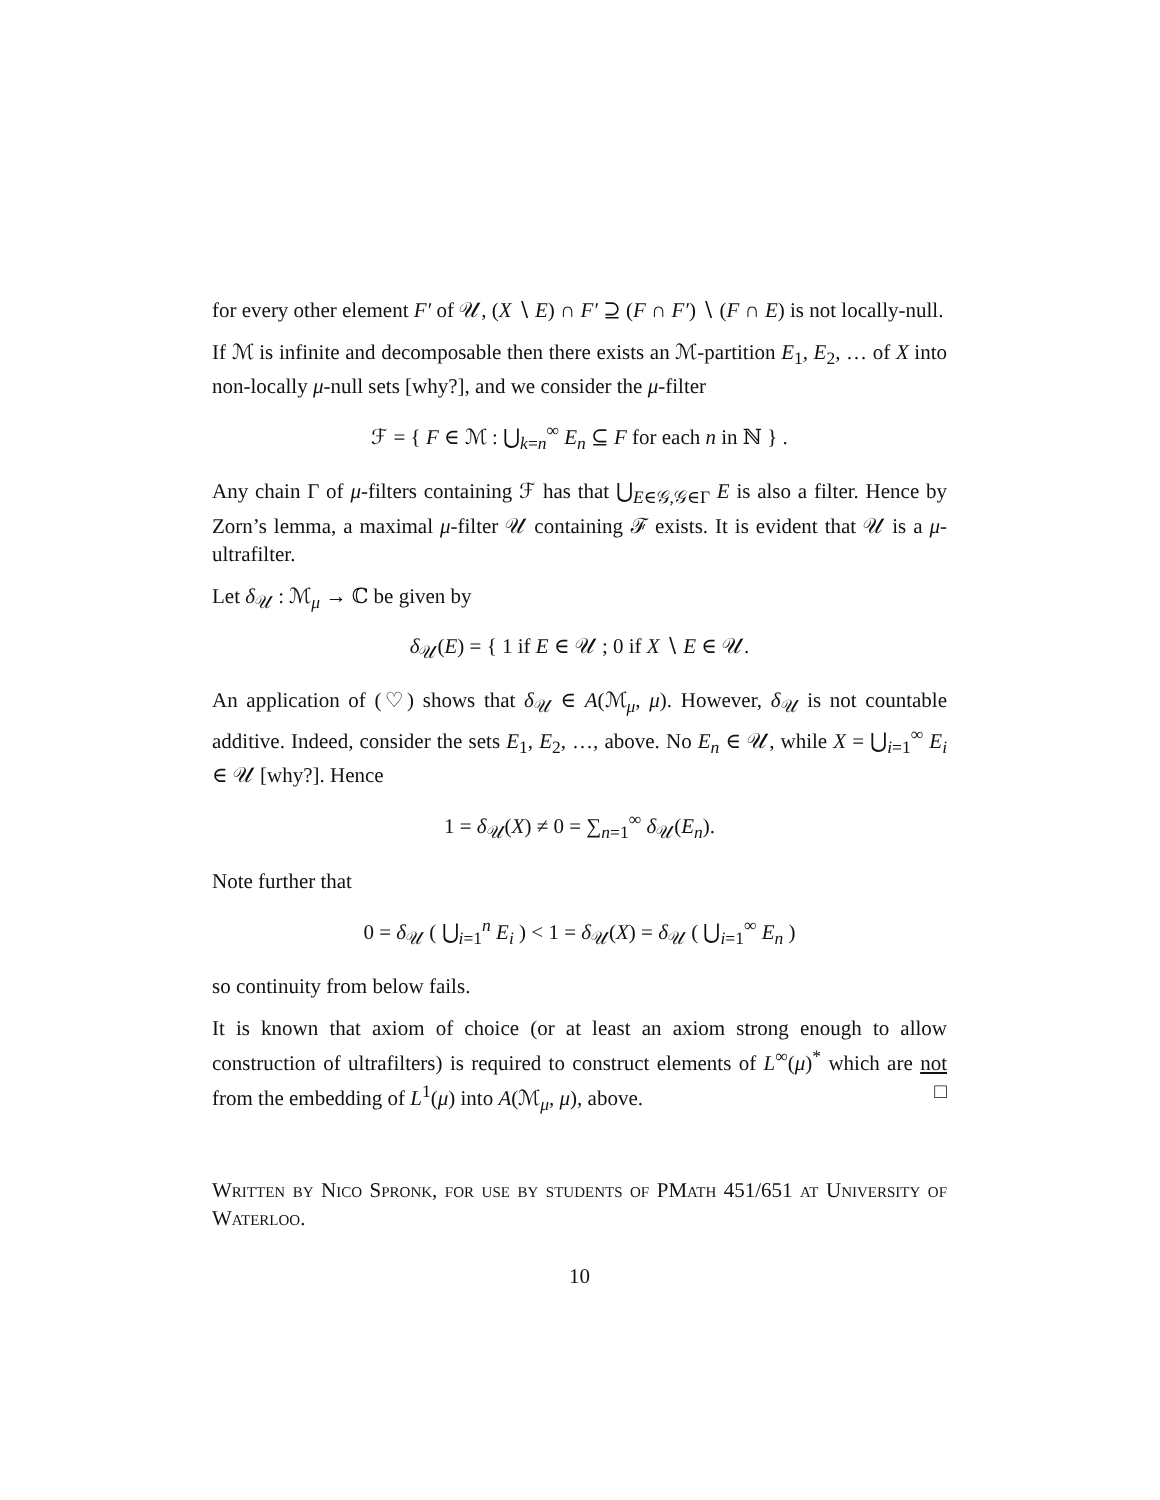for every other element F′ of 𝒰, (X ∖ E) ∩ F′ ⊇ (F ∩ F′) ∖ (F ∩ E) is not locally-null.
If ℳ is infinite and decomposable then there exists an ℳ-partition E<sub>1</sub>, E<sub>2</sub>, … of X into non-locally μ-null sets [why?], and we consider the μ-filter
ℱ = { F ∈ ℳ : ⋃<sub>k=n</sub><sup>∞</sup> E<sub>n</sub> ⊆ F for each n in ℕ } .
Any chain Γ of μ-filters containing ℱ has that ⋃<sub>E∈𝒢,𝒢∈Γ</sub> E is also a filter. Hence by Zorn’s lemma, a maximal μ-filter 𝒰 containing ℱ exists. It is evident that 𝒰 is a μ-ultrafilter.
Let δ<sub>𝒰</sub> : ℳ<sub>μ</sub> → ℂ be given by
δ<sub>𝒰</sub>(E) = { 1 if E ∈ 𝒰 ; 0 if X ∖ E ∈ 𝒰.
An application of (♡) shows that δ<sub>𝒰</sub> ∈ A(ℳ<sub>μ</sub>, μ). However, δ<sub>𝒰</sub> is not countable additive. Indeed, consider the sets E<sub>1</sub>, E<sub>2</sub>, …, above. No E<sub>n</sub> ∈ 𝒰, while X = ⋃<sub>i=1</sub><sup>∞</sup> E<sub>i</sub> ∈ 𝒰 [why?]. Hence
1 = δ<sub>𝒰</sub>(X) ≠ 0 = ∑<sub>n=1</sub><sup>∞</sup> δ<sub>𝒰</sub>(E<sub>n</sub>).
Note further that
0 = δ<sub>𝒰</sub> ( ⋃<sub>i=1</sub><sup>n</sup> E<sub>i</sub> ) < 1 = δ<sub>𝒰</sub>(X) = δ<sub>𝒰</sub> ( ⋃<sub>i=1</sub><sup>∞</sup> E<sub>n</sub> )
so continuity from below fails.
It is known that axiom of choice (or at least an axiom strong enough to allow construction of ultrafilters) is required to construct elements of L<sup>∞</sup>(μ)<sup>*</sup> which are not from the embedding of L<sup>1</sup>(μ) into A(ℳ<sub>μ</sub>, μ), above. □
Written by Nico Spronk, for use by students of PMath 451/651 at University of Waterloo.
10